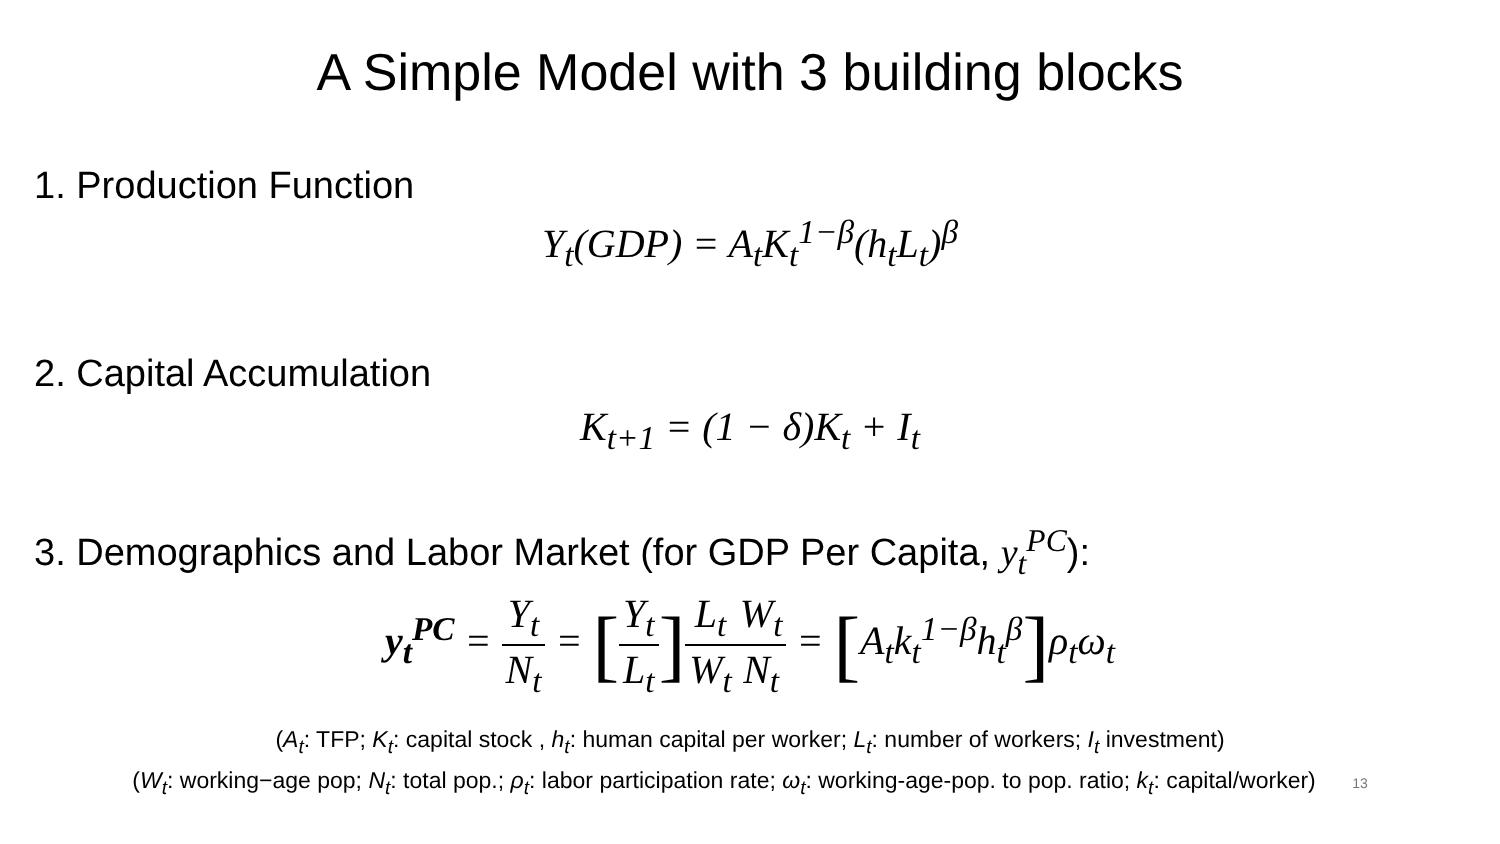A Simple Model with 3 building blocks
1. Production Function
Y<sub>t</sub>(GDP) = A<sub>t</sub>K<sub>t</sub><sup>1−β</sup>(h<sub>t</sub>L<sub>t</sub>)<sup>β</sup>
2. Capital Accumulation
K<sub>t+1</sub> = (1 − δ)K<sub>t</sub> + I<sub>t</sub>
3. Demographics and Labor Market (for GDP Per Capita, y<sub>t</sub><sup>PC</sup>):
y<sub>t</sub><sup>PC</sup> = Y<sub>t</sub> N<sub>t</sub> = [Y<sub>t</sub> L<sub>t</sub>] L<sub>t</sub> W<sub>t</sub> W<sub>t</sub> N<sub>t</sub> = [A<sub>t</sub>k<sub>t</sub><sup>1−β</sup>h<sub>t</sub><sup>β</sup>] ρ<sub>t</sub>ω<sub>t</sub>
(A<sub>t</sub>: TFP; K<sub>t</sub>: capital stock , h<sub>t</sub>: human capital per worker; L<sub>t</sub>: number of workers; I<sub>t</sub> investment)
(W<sub>t</sub>: working−age pop; N<sub>t</sub>: total pop.; ρ<sub>t</sub>: labor participation rate; ω<sub>t</sub>: working-age-pop. to pop. ratio; k<sub>t</sub>: capital/worker) 13